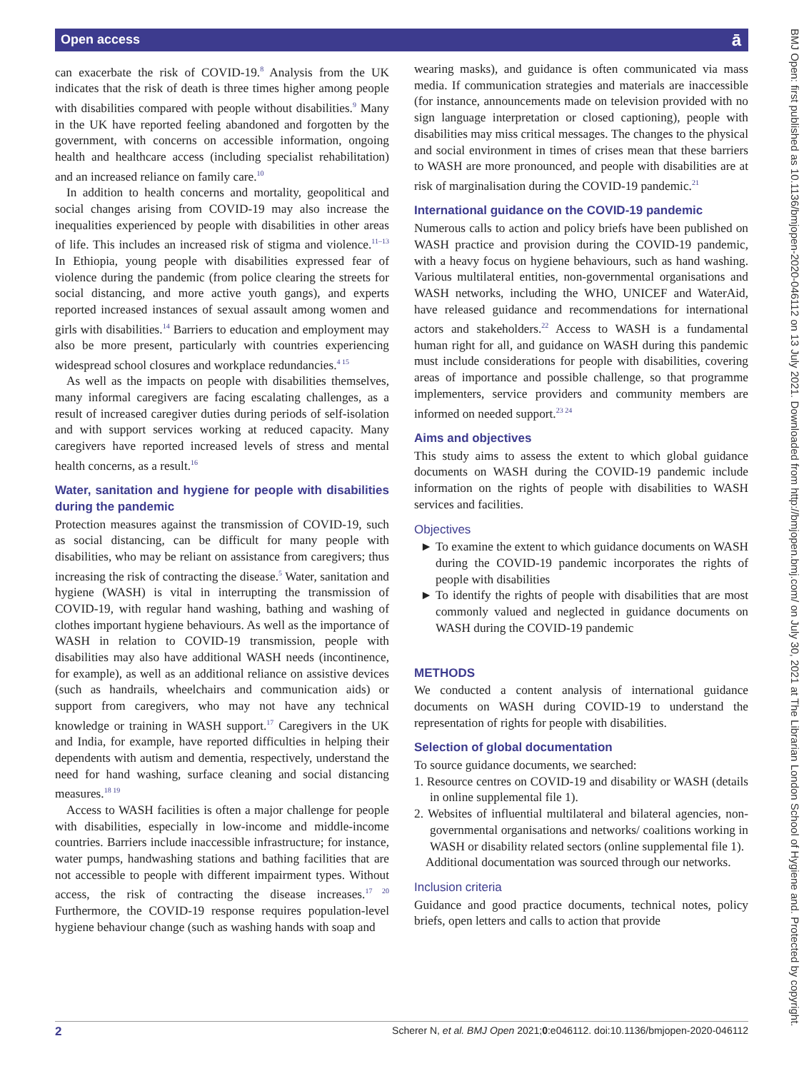Open access ā
BMJ Open: first published as 10.1136/bmjopen-2020-046112 on 13 July 2021. Downloaded from http://bmjopen.bmj.com/ on July 30, 2021 at The Librarian London School of Hygiene and. Protected by copyright.
can exacerbate the risk of COVID-19.<sup>8</sup> Analysis from the UK indicates that the risk of death is three times higher among people with disabilities compared with people without disabilities.<sup>9</sup> Many in the UK have reported feeling abandoned and forgotten by the government, with concerns on accessible information, ongoing health and healthcare access (including specialist rehabilitation) and an increased reliance on family care.<sup>10</sup>
In addition to health concerns and mortality, geopolitical and social changes arising from COVID-19 may also increase the inequalities experienced by people with disabilities in other areas of life. This includes an increased risk of stigma and violence.<sup>11–13</sup> In Ethiopia, young people with disabilities expressed fear of violence during the pandemic (from police clearing the streets for social distancing, and more active youth gangs), and experts reported increased instances of sexual assault among women and girls with disabilities.<sup>14</sup> Barriers to education and employment may also be more present, particularly with countries experiencing widespread school closures and workplace redundancies.<sup>4 15</sup>
As well as the impacts on people with disabilities themselves, many informal caregivers are facing escalating challenges, as a result of increased caregiver duties during periods of self-isolation and with support services working at reduced capacity. Many caregivers have reported increased levels of stress and mental health concerns, as a result.<sup>16</sup>
Water, sanitation and hygiene for people with disabilities during the pandemic
Protection measures against the transmission of COVID-19, such as social distancing, can be difficult for many people with disabilities, who may be reliant on assistance from caregivers; thus increasing the risk of contracting the disease.<sup>5</sup> Water, sanitation and hygiene (WASH) is vital in interrupting the transmission of COVID-19, with regular hand washing, bathing and washing of clothes important hygiene behaviours. As well as the importance of WASH in relation to COVID-19 transmission, people with disabilities may also have additional WASH needs (incontinence, for example), as well as an additional reliance on assistive devices (such as handrails, wheelchairs and communication aids) or support from caregivers, who may not have any technical knowledge or training in WASH support.<sup>17</sup> Caregivers in the UK and India, for example, have reported difficulties in helping their dependents with autism and dementia, respectively, understand the need for hand washing, surface cleaning and social distancing measures.<sup>18 19</sup>
Access to WASH facilities is often a major challenge for people with disabilities, especially in low-income and middle-income countries. Barriers include inaccessible infrastructure; for instance, water pumps, handwashing stations and bathing facilities that are not accessible to people with different impairment types. Without access, the risk of contracting the disease increases.<sup>17 20</sup> Furthermore, the COVID-19 response requires population-level hygiene behaviour change (such as washing hands with soap and
wearing masks), and guidance is often communicated via mass media. If communication strategies and materials are inaccessible (for instance, announcements made on television provided with no sign language interpretation or closed captioning), people with disabilities may miss critical messages. The changes to the physical and social environment in times of crises mean that these barriers to WASH are more pronounced, and people with disabilities are at risk of marginalisation during the COVID-19 pandemic.<sup>21</sup>
International guidance on the COVID-19 pandemic
Numerous calls to action and policy briefs have been published on WASH practice and provision during the COVID-19 pandemic, with a heavy focus on hygiene behaviours, such as hand washing. Various multilateral entities, non-governmental organisations and WASH networks, including the WHO, UNICEF and WaterAid, have released guidance and recommendations for international actors and stakeholders.<sup>22</sup> Access to WASH is a fundamental human right for all, and guidance on WASH during this pandemic must include considerations for people with disabilities, covering areas of importance and possible challenge, so that programme implementers, service providers and community members are informed on needed support.<sup>23 24</sup>
Aims and objectives
This study aims to assess the extent to which global guidance documents on WASH during the COVID-19 pandemic include information on the rights of people with disabilities to WASH services and facilities.
Objectives
To examine the extent to which guidance documents on WASH during the COVID-19 pandemic incorporates the rights of people with disabilities
To identify the rights of people with disabilities that are most commonly valued and neglected in guidance documents on WASH during the COVID-19 pandemic
METHODS
We conducted a content analysis of international guidance documents on WASH during COVID-19 to understand the representation of rights for people with disabilities.
Selection of global documentation
To source guidance documents, we searched:
1. Resource centres on COVID-19 and disability or WASH (details in online supplemental file 1).
2. Websites of influential multilateral and bilateral agencies, non-governmental organisations and networks/ coalitions working in WASH or disability related sectors (online supplemental file 1).
Additional documentation was sourced through our networks.
Inclusion criteria
Guidance and good practice documents, technical notes, policy briefs, open letters and calls to action that provide
2 Scherer N, et al. BMJ Open 2021;0:e046112. doi:10.1136/bmjopen-2020-046112